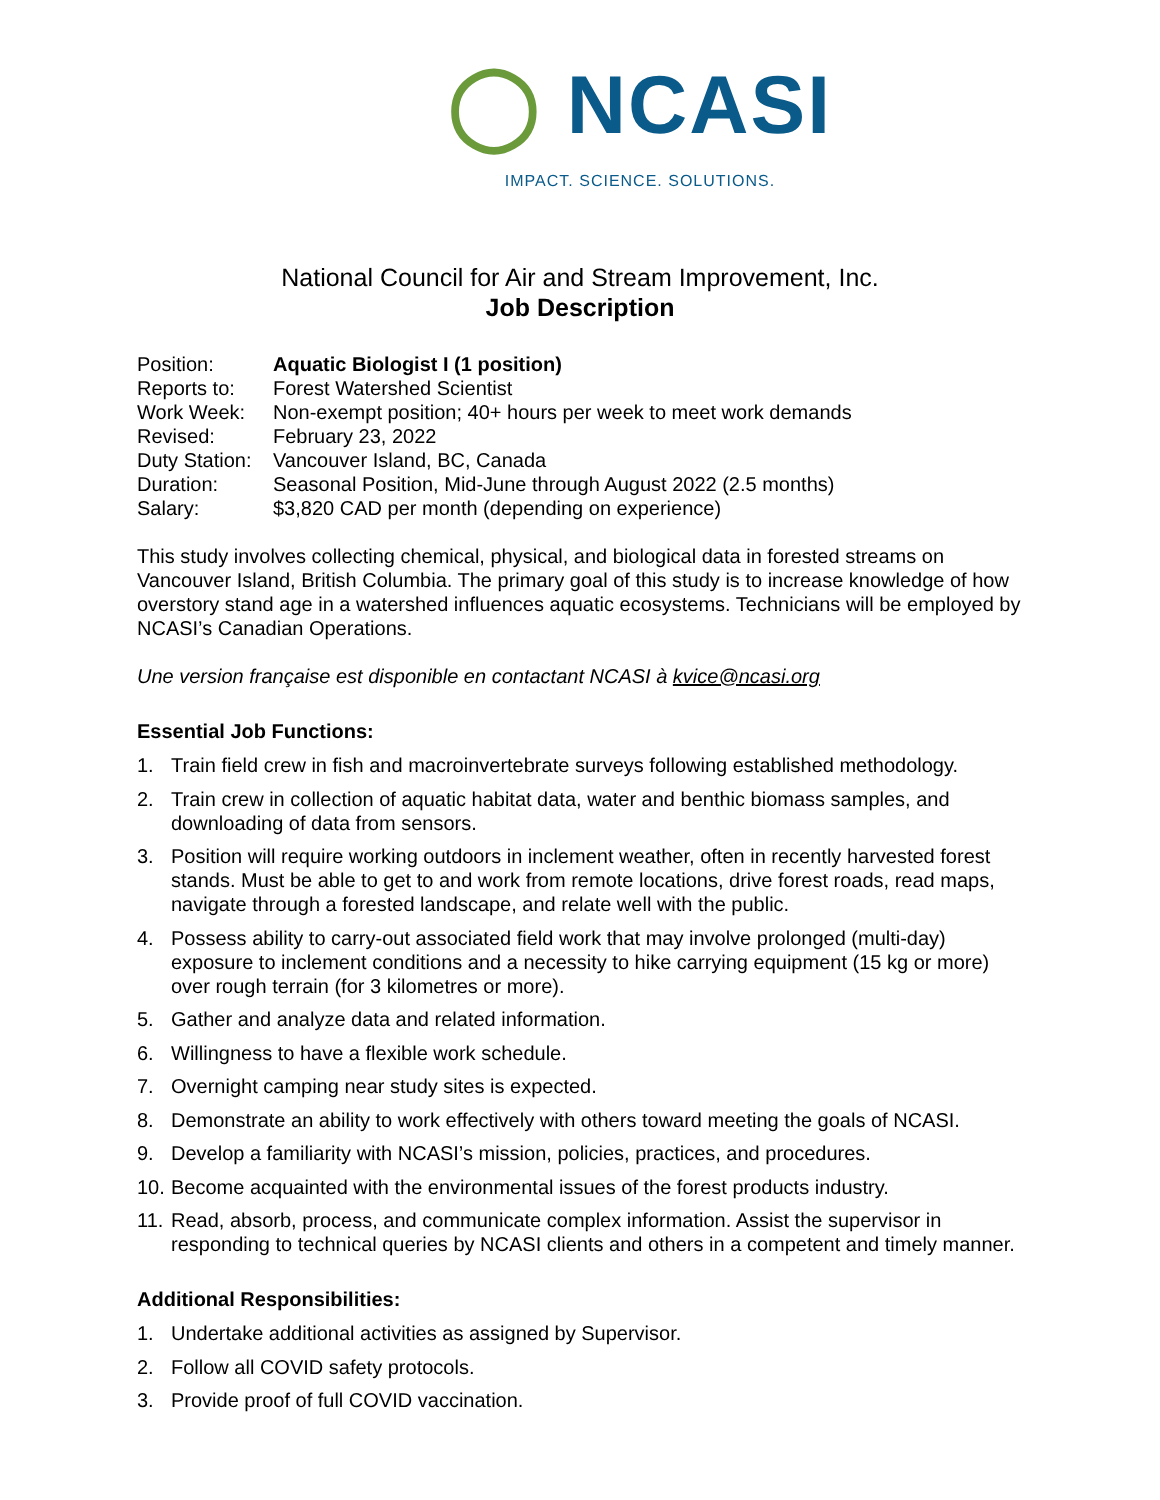◯ NCASI
IMPACT. SCIENCE. SOLUTIONS.
National Council for Air and Stream Improvement, Inc.
Job Description
| Position: | Aquatic Biologist I (1 position) |
| Reports to: | Forest Watershed Scientist |
| Work Week: | Non-exempt position; 40+ hours per week to meet work demands |
| Revised: | February 23, 2022 |
| Duty Station: | Vancouver Island, BC, Canada |
| Duration: | Seasonal Position, Mid-June through August 2022 (2.5 months) |
| Salary: | $3,820 CAD per month (depending on experience) |
This study involves collecting chemical, physical, and biological data in forested streams on Vancouver Island, British Columbia. The primary goal of this study is to increase knowledge of how overstory stand age in a watershed influences aquatic ecosystems. Technicians will be employed by NCASI’s Canadian Operations.
Une version française est disponible en contactant NCASI à kvice@ncasi.org
Essential Job Functions:
1. Train field crew in fish and macroinvertebrate surveys following established methodology.
2. Train crew in collection of aquatic habitat data, water and benthic biomass samples, and downloading of data from sensors.
3. Position will require working outdoors in inclement weather, often in recently harvested forest stands. Must be able to get to and work from remote locations, drive forest roads, read maps, navigate through a forested landscape, and relate well with the public.
4. Possess ability to carry-out associated field work that may involve prolonged (multi-day) exposure to inclement conditions and a necessity to hike carrying equipment (15 kg or more) over rough terrain (for 3 kilometres or more).
5. Gather and analyze data and related information.
6. Willingness to have a flexible work schedule.
7. Overnight camping near study sites is expected.
8. Demonstrate an ability to work effectively with others toward meeting the goals of NCASI.
9. Develop a familiarity with NCASI’s mission, policies, practices, and procedures.
10. Become acquainted with the environmental issues of the forest products industry.
11. Read, absorb, process, and communicate complex information. Assist the supervisor in responding to technical queries by NCASI clients and others in a competent and timely manner.
Additional Responsibilities:
1. Undertake additional activities as assigned by Supervisor.
2. Follow all COVID safety protocols.
3. Provide proof of full COVID vaccination.